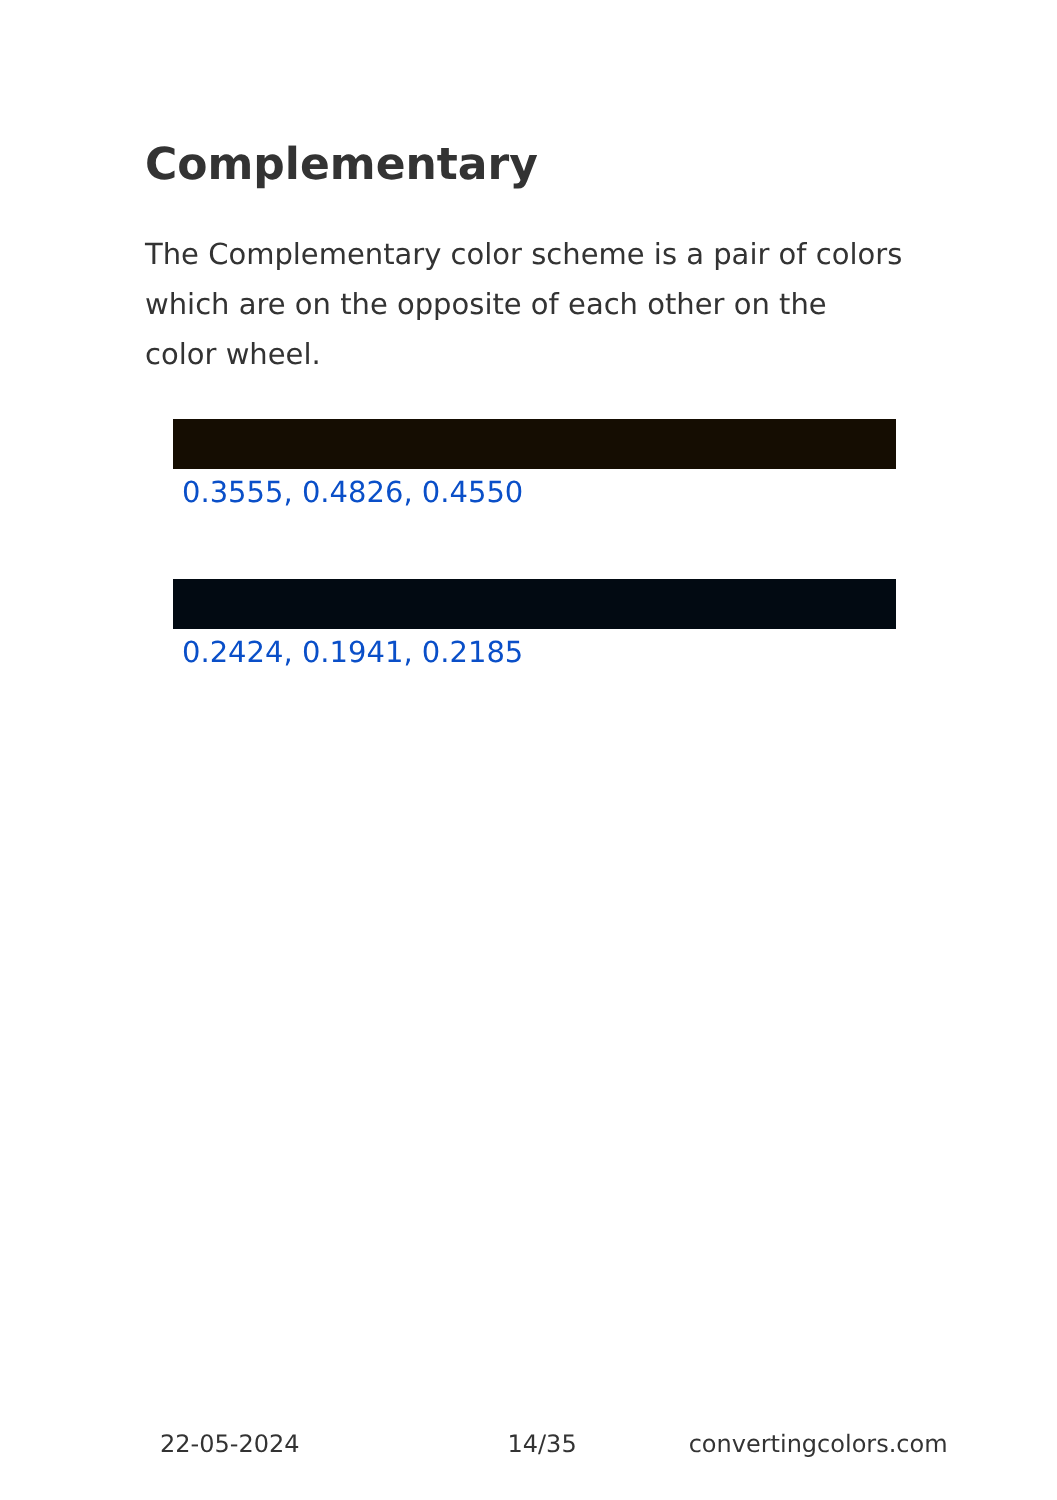Complementary
The Complementary color scheme is a pair of colors which are on the opposite of each other on the color wheel.
0.3555, 0.4826, 0.4550
0.2424, 0.1941, 0.2185
22-05-2024 14/35 convertingcolors.com